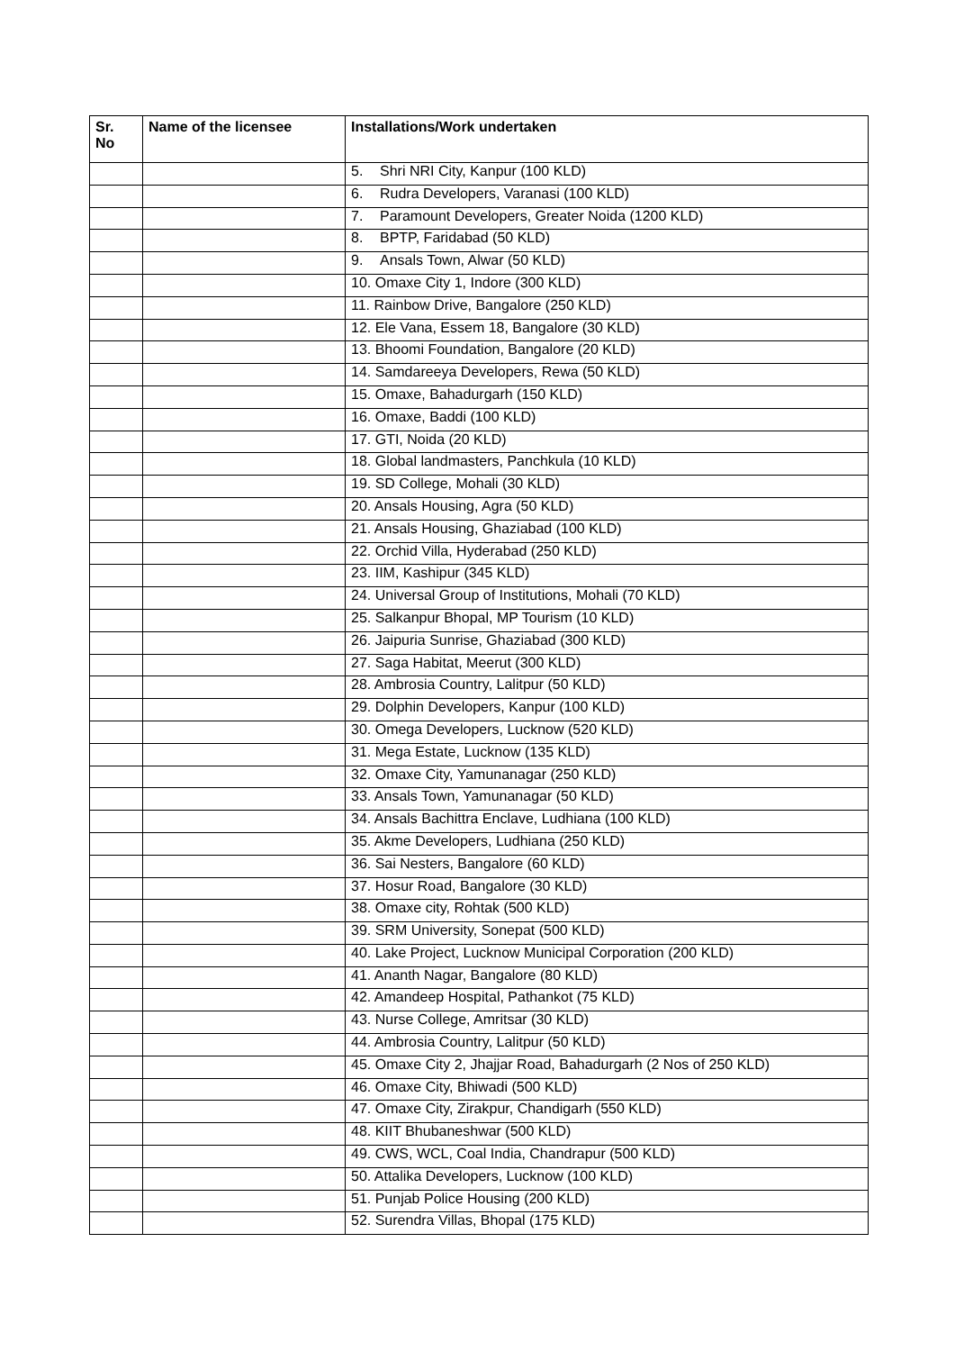| Sr. No | Name of the licensee | Installations/Work undertaken |
| --- | --- | --- |
| | | 5. Shri NRI City, Kanpur (100 KLD) |
| | | 6. Rudra Developers, Varanasi (100 KLD) |
| | | 7. Paramount Developers, Greater Noida (1200 KLD) |
| | | 8. BPTP, Faridabad (50 KLD) |
| | | 9. Ansals Town, Alwar (50 KLD) |
| | | 10. Omaxe City 1, Indore (300 KLD) |
| | | 11. Rainbow Drive, Bangalore (250 KLD) |
| | | 12. Ele Vana, Essem 18, Bangalore (30 KLD) |
| | | 13. Bhoomi Foundation, Bangalore (20 KLD) |
| | | 14. Samdareeya Developers, Rewa (50 KLD) |
| | | 15. Omaxe, Bahadurgarh (150 KLD) |
| | | 16. Omaxe, Baddi (100 KLD) |
| | | 17. GTI, Noida (20 KLD) |
| | | 18. Global landmasters, Panchkula (10 KLD) |
| | | 19. SD College, Mohali (30 KLD) |
| | | 20. Ansals Housing, Agra (50 KLD) |
| | | 21. Ansals Housing, Ghaziabad (100 KLD) |
| | | 22. Orchid Villa, Hyderabad (250 KLD) |
| | | 23. IIM, Kashipur (345 KLD) |
| | | 24. Universal Group of Institutions, Mohali (70 KLD) |
| | | 25. Salkanpur Bhopal, MP Tourism (10 KLD) |
| | | 26. Jaipuria Sunrise, Ghaziabad (300 KLD) |
| | | 27. Saga Habitat, Meerut (300 KLD) |
| | | 28. Ambrosia Country, Lalitpur (50 KLD) |
| | | 29. Dolphin Developers, Kanpur (100 KLD) |
| | | 30. Omega Developers, Lucknow (520 KLD) |
| | | 31. Mega Estate, Lucknow (135 KLD) |
| | | 32. Omaxe City, Yamunanagar (250 KLD) |
| | | 33. Ansals Town, Yamunanagar (50 KLD) |
| | | 34. Ansals Bachittra Enclave, Ludhiana (100 KLD) |
| | | 35. Akme Developers, Ludhiana (250 KLD) |
| | | 36. Sai Nesters, Bangalore (60 KLD) |
| | | 37. Hosur Road, Bangalore (30 KLD) |
| | | 38. Omaxe city, Rohtak (500 KLD) |
| | | 39. SRM University, Sonepat (500 KLD) |
| | | 40. Lake Project, Lucknow Municipal Corporation (200 KLD) |
| | | 41. Ananth Nagar, Bangalore (80 KLD) |
| | | 42. Amandeep Hospital, Pathankot (75 KLD) |
| | | 43. Nurse College, Amritsar (30 KLD) |
| | | 44. Ambrosia Country, Lalitpur (50 KLD) |
| | | 45. Omaxe City 2, Jhajjar Road, Bahadurgarh (2 Nos of 250 KLD) |
| | | 46. Omaxe City, Bhiwadi (500 KLD) |
| | | 47. Omaxe City, Zirakpur, Chandigarh (550 KLD) |
| | | 48. KIIT Bhubaneshwar (500 KLD) |
| | | 49. CWS, WCL, Coal India, Chandrapur (500 KLD) |
| | | 50. Attalika Developers, Lucknow (100 KLD) |
| | | 51. Punjab Police Housing (200 KLD) |
| | | 52. Surendra Villas, Bhopal (175 KLD) |